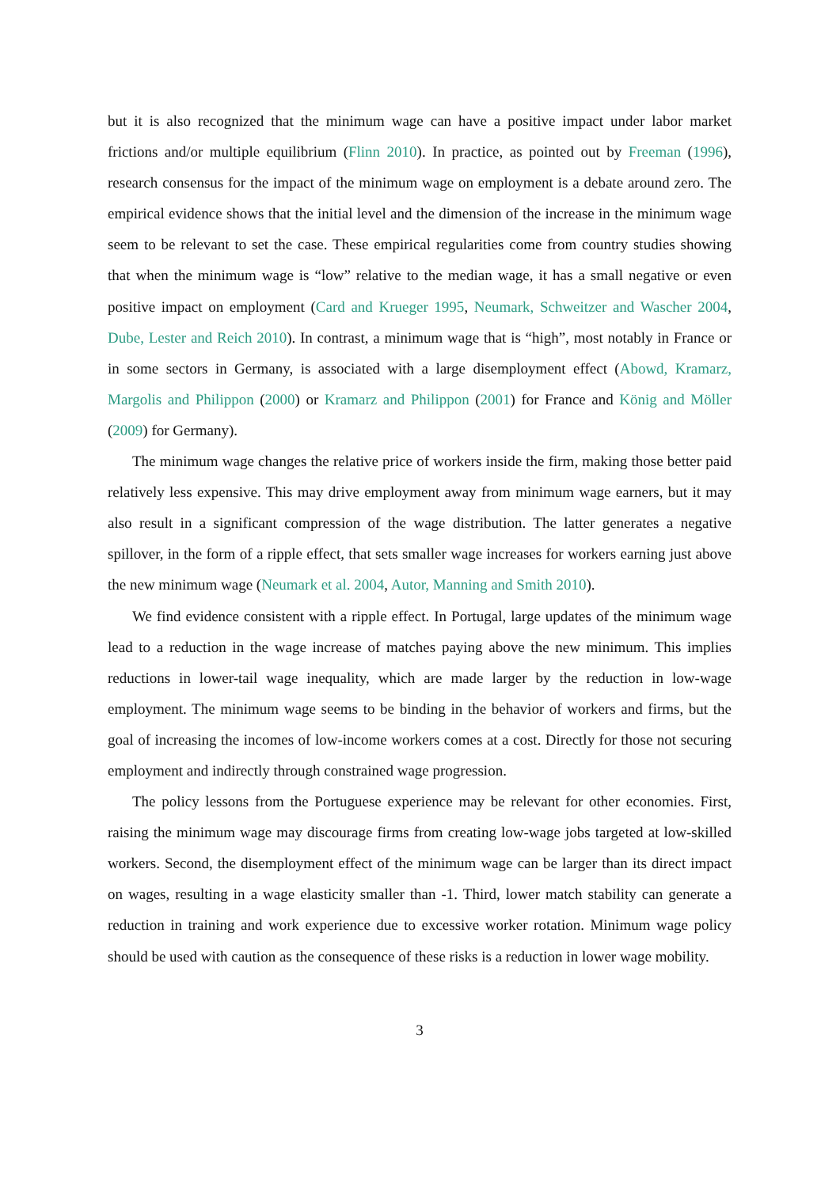but it is also recognized that the minimum wage can have a positive impact under labor market frictions and/or multiple equilibrium (Flinn 2010). In practice, as pointed out by Freeman (1996), research consensus for the impact of the minimum wage on employment is a debate around zero. The empirical evidence shows that the initial level and the dimension of the increase in the minimum wage seem to be relevant to set the case. These empirical regularities come from country studies showing that when the minimum wage is “low” relative to the median wage, it has a small negative or even positive impact on employment (Card and Krueger 1995, Neumark, Schweitzer and Wascher 2004, Dube, Lester and Reich 2010). In contrast, a minimum wage that is “high”, most notably in France or in some sectors in Germany, is associated with a large disemployment effect (Abowd, Kramarz, Margolis and Philippon (2000) or Kramarz and Philippon (2001) for France and König and Möller (2009) for Germany).
The minimum wage changes the relative price of workers inside the firm, making those better paid relatively less expensive. This may drive employment away from minimum wage earners, but it may also result in a significant compression of the wage distribution. The latter generates a negative spillover, in the form of a ripple effect, that sets smaller wage increases for workers earning just above the new minimum wage (Neumark et al. 2004, Autor, Manning and Smith 2010).
We find evidence consistent with a ripple effect. In Portugal, large updates of the minimum wage lead to a reduction in the wage increase of matches paying above the new minimum. This implies reductions in lower-tail wage inequality, which are made larger by the reduction in low-wage employment. The minimum wage seems to be binding in the behavior of workers and firms, but the goal of increasing the incomes of low-income workers comes at a cost. Directly for those not securing employment and indirectly through constrained wage progression.
The policy lessons from the Portuguese experience may be relevant for other economies. First, raising the minimum wage may discourage firms from creating low-wage jobs targeted at low-skilled workers. Second, the disemployment effect of the minimum wage can be larger than its direct impact on wages, resulting in a wage elasticity smaller than -1. Third, lower match stability can generate a reduction in training and work experience due to excessive worker rotation. Minimum wage policy should be used with caution as the consequence of these risks is a reduction in lower wage mobility.
3